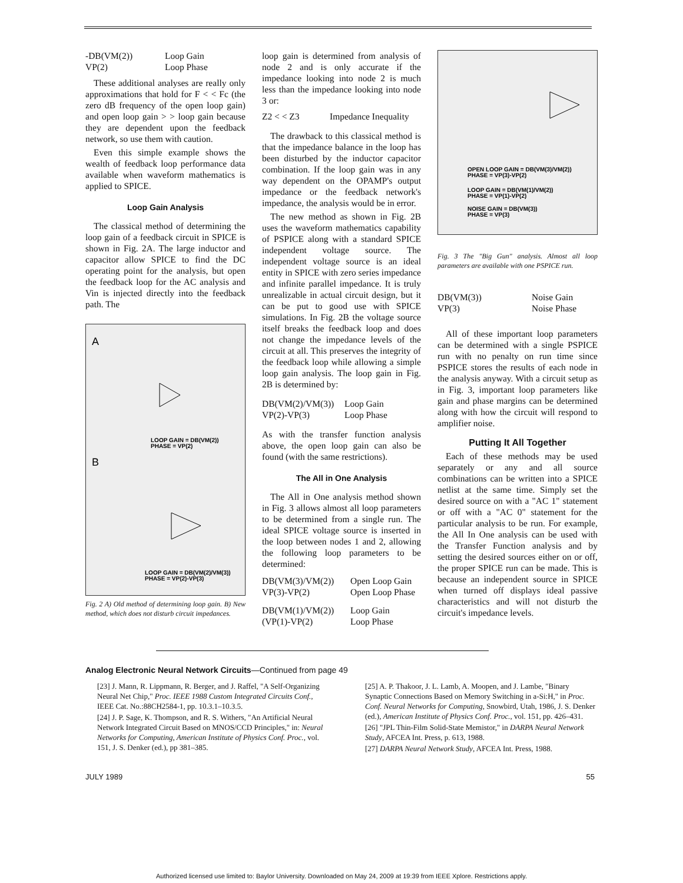-DB(VM(2)) Loop Gain
VP(2) Loop Phase
These additional analyses are really only approximations that hold for F < < Fc (the zero dB frequency of the open loop gain) and open loop gain > > loop gain because they are dependent upon the feedback network, so use them with caution.
Even this simple example shows the wealth of feedback loop performance data available when waveform mathematics is applied to SPICE.
Loop Gain Analysis
The classical method of determining the loop gain of a feedback circuit in SPICE is shown in Fig. 2A. The large inductor and capacitor allow SPICE to find the DC operating point for the analysis, but open the feedback loop for the AC analysis and Vin is injected directly into the feedback path. The
A
LOOP GAIN = DB(VM(2))
PHASE = VP(2)
B
LOOP GAIN = DB(VM(2)/VM(3))
PHASE = VP(2)-VP(3)
Fig. 2 A) Old method of determining loop gain. B) New method, which does not disturb circuit impedances.
loop gain is determined from analysis of node 2 and is only accurate if the impedance looking into node 2 is much less than the impedance looking into node 3 or:
Z2 < < Z3 Impedance Inequality
The drawback to this classical method is that the impedance balance in the loop has been disturbed by the inductor capacitor combination. If the loop gain was in any way dependent on the OPAMP's output impedance or the feedback network's impedance, the analysis would be in error.
The new method as shown in Fig. 2B uses the waveform mathematics capability of PSPICE along with a standard SPICE independent voltage source. The independent voltage source is an ideal entity in SPICE with zero series impedance and infinite parallel impedance. It is truly unrealizable in actual circuit design, but it can be put to good use with SPICE simulations. In Fig. 2B the voltage source itself breaks the feedback loop and does not change the impedance levels of the circuit at all. This preserves the integrity of the feedback loop while allowing a simple loop gain analysis. The loop gain in Fig. 2B is determined by:
DB(VM(2)/VM(3)) Loop Gain
VP(2)-VP(3) Loop Phase
As with the transfer function analysis above, the open loop gain can also be found (with the same restrictions).
The All in One Analysis
The All in One analysis method shown in Fig. 3 allows almost all loop parameters to be determined from a single run. The ideal SPICE voltage source is inserted in the loop between nodes 1 and 2, allowing the following loop parameters to be determined:
DB(VM(3)/VM(2)) Open Loop Gain
VP(3)-VP(2) Open Loop Phase
DB(VM(1)/VM(2)) Loop Gain
(VP(1)-VP(2) Loop Phase
OPEN LOOP GAIN = DB(VM(3)/VM(2))
PHASE = VP(3)-VP(2)
LOOP GAIN = DB(VM(1)/VM(2))
PHASE = VP(1)-VP(2)
NOISE GAIN = DB(VM(3))
PHASE = VP(3)
Fig. 3 The "Big Gun" analysis. Almost all loop parameters are available with one PSPICE run.
DB(VM(3)) Noise Gain
VP(3) Noise Phase
All of these important loop parameters can be determined with a single PSPICE run with no penalty on run time since PSPICE stores the results of each node in the analysis anyway. With a circuit setup as in Fig. 3, important loop parameters like gain and phase margins can be determined along with how the circuit will respond to amplifier noise.
Putting It All Together
Each of these methods may be used separately or any and all source combinations can be written into a SPICE netlist at the same time. Simply set the desired source on with a "AC 1" statement or off with a "AC 0" statement for the particular analysis to be run. For example, the All In One analysis can be used with the Transfer Function analysis and by setting the desired sources either on or off, the proper SPICE run can be made. This is because an independent source in SPICE when turned off displays ideal passive characteristics and will not disturb the circuit's impedance levels.
Analog Electronic Neural Network Circuits—Continued from page 49
[23] J. Mann, R. Lippmann, R. Berger, and J. Raffel, "A Self-Organizing Neural Net Chip," Proc. IEEE 1988 Custom Integrated Circuits Conf., IEEE Cat. No.:88CH2584-1, pp. 10.3.1–10.3.5.
[24] J. P. Sage, K. Thompson, and R. S. Withers, "An Artificial Neural Network Integrated Circuit Based on MNOS/CCD Principles," in: Neural Networks for Computing, American Institute of Physics Conf. Proc., vol. 151, J. S. Denker (ed.), pp 381–385.
[25] A. P. Thakoor, J. L. Lamb, A. Moopen, and J. Lambe, "Binary Synaptic Connections Based on Memory Switching in a-Si:H," in Proc. Conf. Neural Networks for Computing, Snowbird, Utah, 1986, J. S. Denker (ed.), American Institute of Physics Conf. Proc., vol. 151, pp. 426–431.
[26] "JPL Thin-Film Solid-State Memistor," in DARPA Neural Network Study, AFCEA Int. Press, p. 613, 1988.
[27] DARPA Neural Network Study, AFCEA Int. Press, 1988.
JULY 1989 55
Authorized licensed use limited to: Baylor University. Downloaded on May 24, 2009 at 19:39 from IEEE Xplore. Restrictions apply.